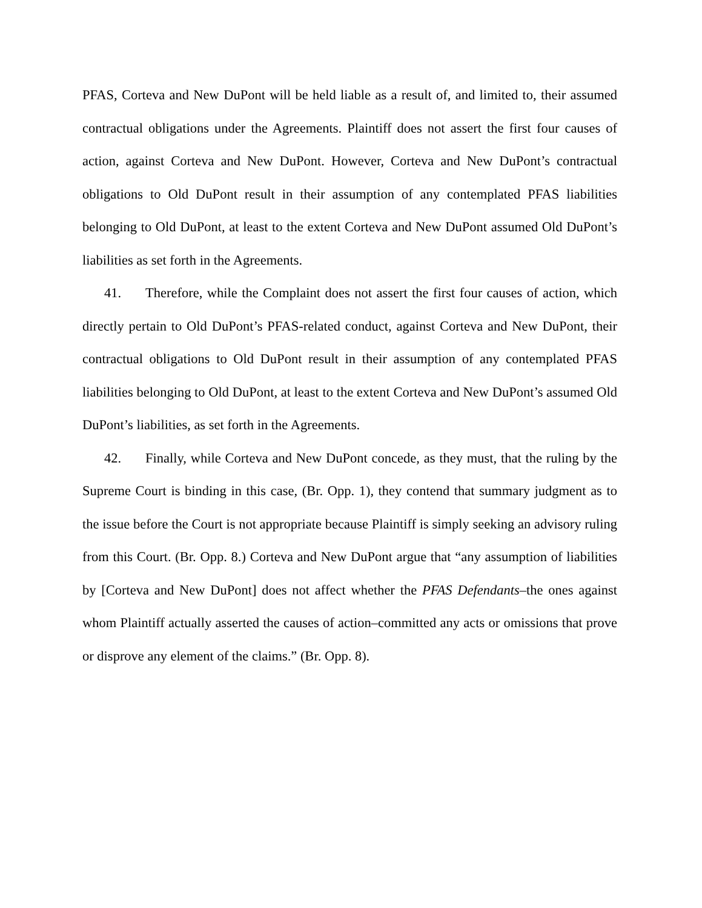PFAS, Corteva and New DuPont will be held liable as a result of, and limited to, their assumed contractual obligations under the Agreements. Plaintiff does not assert the first four causes of action, against Corteva and New DuPont. However, Corteva and New DuPont’s contractual obligations to Old DuPont result in their assumption of any contemplated PFAS liabilities belonging to Old DuPont, at least to the extent Corteva and New DuPont assumed Old DuPont’s liabilities as set forth in the Agreements.
41. Therefore, while the Complaint does not assert the first four causes of action, which directly pertain to Old DuPont’s PFAS-related conduct, against Corteva and New DuPont, their contractual obligations to Old DuPont result in their assumption of any contemplated PFAS liabilities belonging to Old DuPont, at least to the extent Corteva and New DuPont’s assumed Old DuPont’s liabilities, as set forth in the Agreements.
42. Finally, while Corteva and New DuPont concede, as they must, that the ruling by the Supreme Court is binding in this case, (Br. Opp. 1), they contend that summary judgment as to the issue before the Court is not appropriate because Plaintiff is simply seeking an advisory ruling from this Court. (Br. Opp. 8.) Corteva and New DuPont argue that “any assumption of liabilities by [Corteva and New DuPont] does not affect whether the PFAS Defendants–the ones against whom Plaintiff actually asserted the causes of action–committed any acts or omissions that prove or disprove any element of the claims.” (Br. Opp. 8).